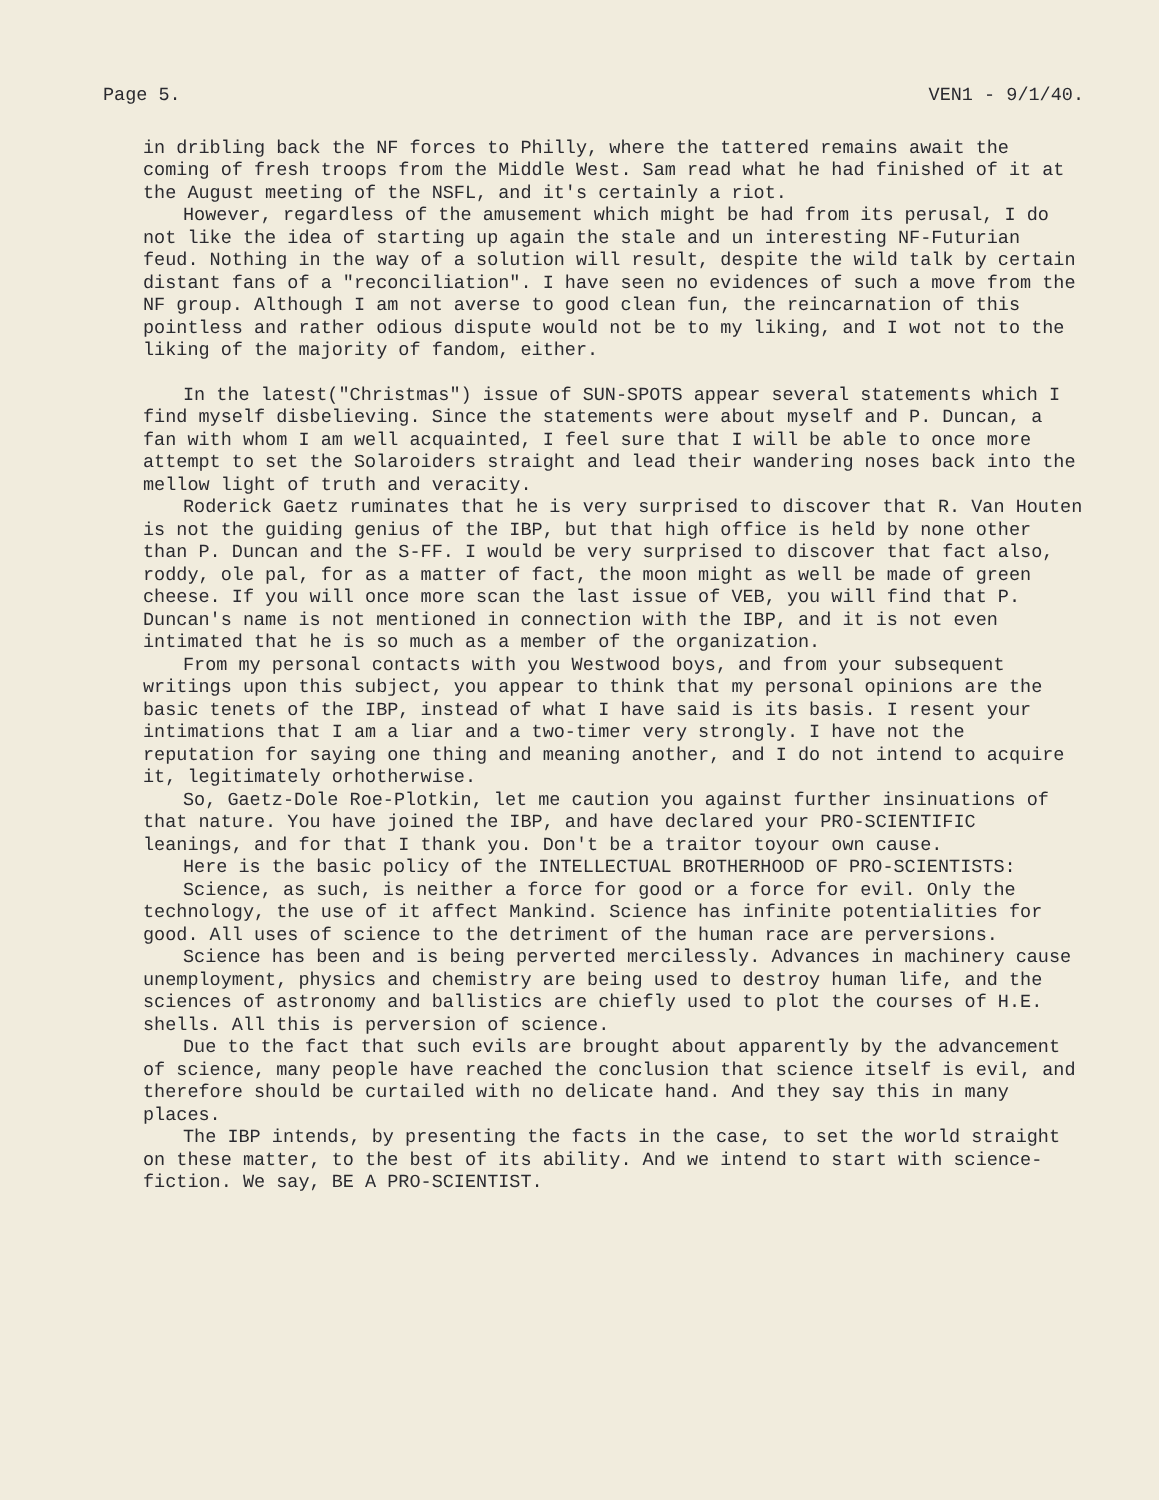Page 5. VEN1 - 9/1/40.
in dribling back the NF forces to Philly, where the tattered remains await the coming of fresh troops from the Middle West. Sam read what he had finished of it at the August meeting of the NSFL, and it's certainly a riot.
However, regardless of the amusement which might be had from its perusal, I do not like the idea of starting up again the stale and un interesting NF-Futurian feud. Nothing in the way of a solution will result, despite the wild talk by certain distant fans of a "reconciliation". I have seen no evidences of such a move from the NF group. Although I am not averse to good clean fun, the reincarnation of this pointless and rather odious dispute would not be to my liking, and I wot not to the liking of the majority of fandom, either.
In the latest("Christmas") issue of SUN-SPOTS appear several statements which I find myself disbelieving. Since the statements were about myself and P. Duncan, a fan with whom I am well acquainted, I feel sure that I will be able to once more attempt to set the Solaroiders straight and lead their wandering noses back into the mellow light of truth and veracity.
Roderick Gaetz ruminates that he is very surprised to discover that R. Van Houten is not the guiding genius of the IBP, but that high office is held by none other than P. Duncan and the S-FF. I would be very surprised to discover that fact also, roddy, ole pal, for as a matter of fact, the moon might as well be made of green cheese. If you will once more scan the last issue of VEB, you will find that P. Duncan's name is not mentioned in connection with the IBP, and it is not even intimated that he is so much as a member of the organization.
From my personal contacts with you Westwood boys, and from your subsequent writings upon this subject, you appear to think that my personal opinions are the basic tenets of the IBP, instead of what I have said is its basis. I resent your intimations that I am a liar and a two-timer very strongly. I have not the reputation for saying one thing and meaning another, and I do not intend to acquire it, legitimately orhotherwise.
So, Gaetz-Dole Roe-Plotkin, let me caution you against further insinuations of that nature. You have joined the IBP, and have declared your PRO-SCIENTIFIC leanings, and for that I thank you. Don't be a traitor toyour own cause.
Here is the basic policy of the INTELLECTUAL BROTHERHOOD OF PRO-SCIENTISTS:
Science, as such, is neither a force for good or a force for evil. Only the technology, the use of it affect Mankind. Science has infinite potentialities for good. All uses of science to the detriment of the human race are perversions.
Science has been and is being perverted mercilessly. Advances in machinery cause unemployment, physics and chemistry are being used to destroy human life, and the sciences of astronomy and ballistics are chiefly used to plot the courses of H.E. shells. All this is perversion of science.
Due to the fact that such evils are brought about apparently by the advancement of science, many people have reached the conclusion that science itself is evil, and therefore should be curtailed with no delicate hand. And they say this in many places.
The IBP intends, by presenting the facts in the case, to set the world straight on these matter, to the best of its ability. And we intend to start with science-fiction. We say, BE A PRO-SCIENTIST.